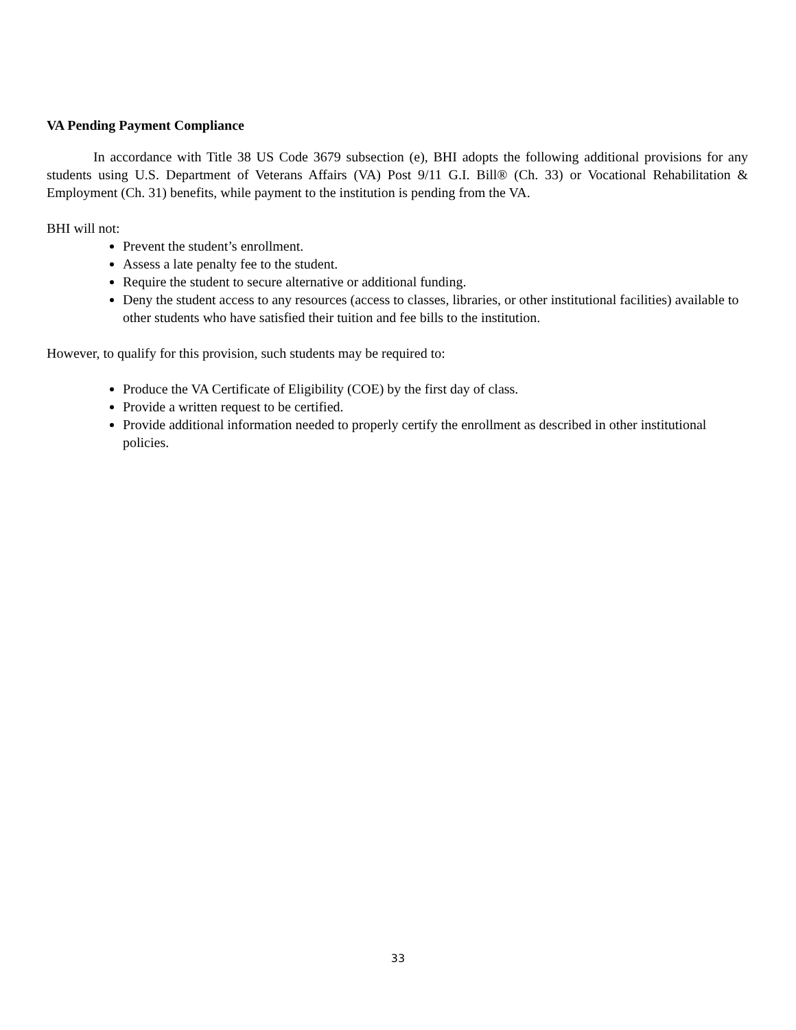VA Pending Payment Compliance
In accordance with Title 38 US Code 3679 subsection (e), BHI adopts the following additional provisions for any students using U.S. Department of Veterans Affairs (VA) Post 9/11 G.I. Bill® (Ch. 33) or Vocational Rehabilitation & Employment (Ch. 31) benefits, while payment to the institution is pending from the VA.
BHI will not:
Prevent the student’s enrollment.
Assess a late penalty fee to the student.
Require the student to secure alternative or additional funding.
Deny the student access to any resources (access to classes, libraries, or other institutional facilities) available to other students who have satisfied their tuition and fee bills to the institution.
However, to qualify for this provision, such students may be required to:
Produce the VA Certificate of Eligibility (COE) by the first day of class.
Provide a written request to be certified.
Provide additional information needed to properly certify the enrollment as described in other institutional policies.
33